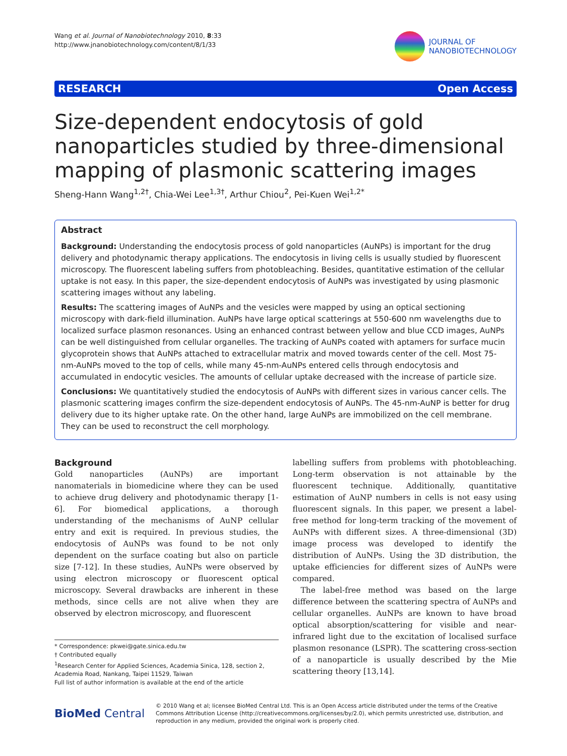Wang et al. Journal of Nanobiotechnology 2010, 8:33
http://www.jnanobiotechnology.com/content/8/1/33
JOURNAL OF
NANOBIOTECHNOLOGY
RESEARCH Open Access
Size-dependent endocytosis of gold nanoparticles studied by three-dimensional mapping of plasmonic scattering images
Sheng-Hann Wang<sup>1,2†</sup>, Chia-Wei Lee<sup>1,3†</sup>, Arthur Chiou<sup>2</sup>, Pei-Kuen Wei<sup>1,2*</sup>
Abstract
Background: Understanding the endocytosis process of gold nanoparticles (AuNPs) is important for the drug delivery and photodynamic therapy applications. The endocytosis in living cells is usually studied by fluorescent microscopy. The fluorescent labeling suffers from photobleaching. Besides, quantitative estimation of the cellular uptake is not easy. In this paper, the size-dependent endocytosis of AuNPs was investigated by using plasmonic scattering images without any labeling.
Results: The scattering images of AuNPs and the vesicles were mapped by using an optical sectioning microscopy with dark-field illumination. AuNPs have large optical scatterings at 550-600 nm wavelengths due to localized surface plasmon resonances. Using an enhanced contrast between yellow and blue CCD images, AuNPs can be well distinguished from cellular organelles. The tracking of AuNPs coated with aptamers for surface mucin glycoprotein shows that AuNPs attached to extracellular matrix and moved towards center of the cell. Most 75-nm-AuNPs moved to the top of cells, while many 45-nm-AuNPs entered cells through endocytosis and accumulated in endocytic vesicles. The amounts of cellular uptake decreased with the increase of particle size.
Conclusions: We quantitatively studied the endocytosis of AuNPs with different sizes in various cancer cells. The plasmonic scattering images confirm the size-dependent endocytosis of AuNPs. The 45-nm-AuNP is better for drug delivery due to its higher uptake rate. On the other hand, large AuNPs are immobilized on the cell membrane. They can be used to reconstruct the cell morphology.
Background
Gold nanoparticles (AuNPs) are important nanomaterials in biomedicine where they can be used to achieve drug delivery and photodynamic therapy [1-6]. For biomedical applications, a thorough understanding of the mechanisms of AuNP cellular entry and exit is required. In previous studies, the endocytosis of AuNPs was found to be not only dependent on the surface coating but also on particle size [7-12]. In these studies, AuNPs were observed by using electron microscopy or fluorescent optical microscopy. Several drawbacks are inherent in these methods, since cells are not alive when they are observed by electron microscopy, and fluorescent
* Correspondence: pkwei@gate.sinica.edu.tw
† Contributed equally
<sup>1</sup> Research Center for Applied Sciences, Academia Sinica, 128, section 2, Academia Road, Nankang, Taipei 11529, Taiwan
Full list of author information is available at the end of the article
labelling suffers from problems with photobleaching. Long-term observation is not attainable by the fluorescent technique. Additionally, quantitative estimation of AuNP numbers in cells is not easy using fluorescent signals. In this paper, we present a label-free method for long-term tracking of the movement of AuNPs with different sizes. A three-dimensional (3D) image process was developed to identify the distribution of AuNPs. Using the 3D distribution, the uptake efficiencies for different sizes of AuNPs were compared.
The label-free method was based on the large difference between the scattering spectra of AuNPs and cellular organelles. AuNPs are known to have broad optical absorption/scattering for visible and near-infrared light due to the excitation of localised surface plasmon resonance (LSPR). The scattering cross-section of a nanoparticle is usually described by the Mie scattering theory [13,14].
BioMed Central
© 2010 Wang et al; licensee BioMed Central Ltd. This is an Open Access article distributed under the terms of the Creative Commons Attribution License (http://creativecommons.org/licenses/by/2.0), which permits unrestricted use, distribution, and reproduction in any medium, provided the original work is properly cited.